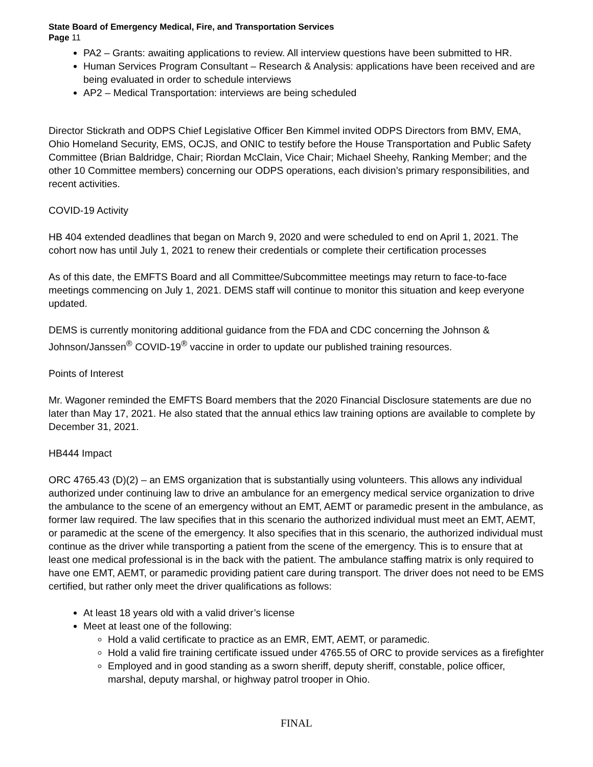State Board of Emergency Medical, Fire, and Transportation Services
Page 11
PA2 – Grants: awaiting applications to review. All interview questions have been submitted to HR.
Human Services Program Consultant – Research & Analysis: applications have been received and are being evaluated in order to schedule interviews
AP2 – Medical Transportation: interviews are being scheduled
Director Stickrath and ODPS Chief Legislative Officer Ben Kimmel invited ODPS Directors from BMV, EMA, Ohio Homeland Security, EMS, OCJS, and ONIC to testify before the House Transportation and Public Safety Committee (Brian Baldridge, Chair; Riordan McClain, Vice Chair; Michael Sheehy, Ranking Member; and the other 10 Committee members) concerning our ODPS operations, each division’s primary responsibilities, and recent activities.
COVID-19 Activity
HB 404 extended deadlines that began on March 9, 2020 and were scheduled to end on April 1, 2021. The cohort now has until July 1, 2021 to renew their credentials or complete their certification processes
As of this date, the EMFTS Board and all Committee/Subcommittee meetings may return to face-to-face meetings commencing on July 1, 2021. DEMS staff will continue to monitor this situation and keep everyone updated.
DEMS is currently monitoring additional guidance from the FDA and CDC concerning the Johnson & Johnson/Janssen<sup>®</sup> COVID-19<sup>®</sup> vaccine in order to update our published training resources.
Points of Interest
Mr. Wagoner reminded the EMFTS Board members that the 2020 Financial Disclosure statements are due no later than May 17, 2021. He also stated that the annual ethics law training options are available to complete by December 31, 2021.
HB444 Impact
ORC 4765.43 (D)(2) – an EMS organization that is substantially using volunteers. This allows any individual authorized under continuing law to drive an ambulance for an emergency medical service organization to drive the ambulance to the scene of an emergency without an EMT, AEMT or paramedic present in the ambulance, as former law required. The law specifies that in this scenario the authorized individual must meet an EMT, AEMT, or paramedic at the scene of the emergency. It also specifies that in this scenario, the authorized individual must continue as the driver while transporting a patient from the scene of the emergency. This is to ensure that at least one medical professional is in the back with the patient. The ambulance staffing matrix is only required to have one EMT, AEMT, or paramedic providing patient care during transport. The driver does not need to be EMS certified, but rather only meet the driver qualifications as follows:
At least 18 years old with a valid driver’s license
Meet at least one of the following:
Hold a valid certificate to practice as an EMR, EMT, AEMT, or paramedic.
Hold a valid fire training certificate issued under 4765.55 of ORC to provide services as a firefighter
Employed and in good standing as a sworn sheriff, deputy sheriff, constable, police officer, marshal, deputy marshal, or highway patrol trooper in Ohio.
FINAL